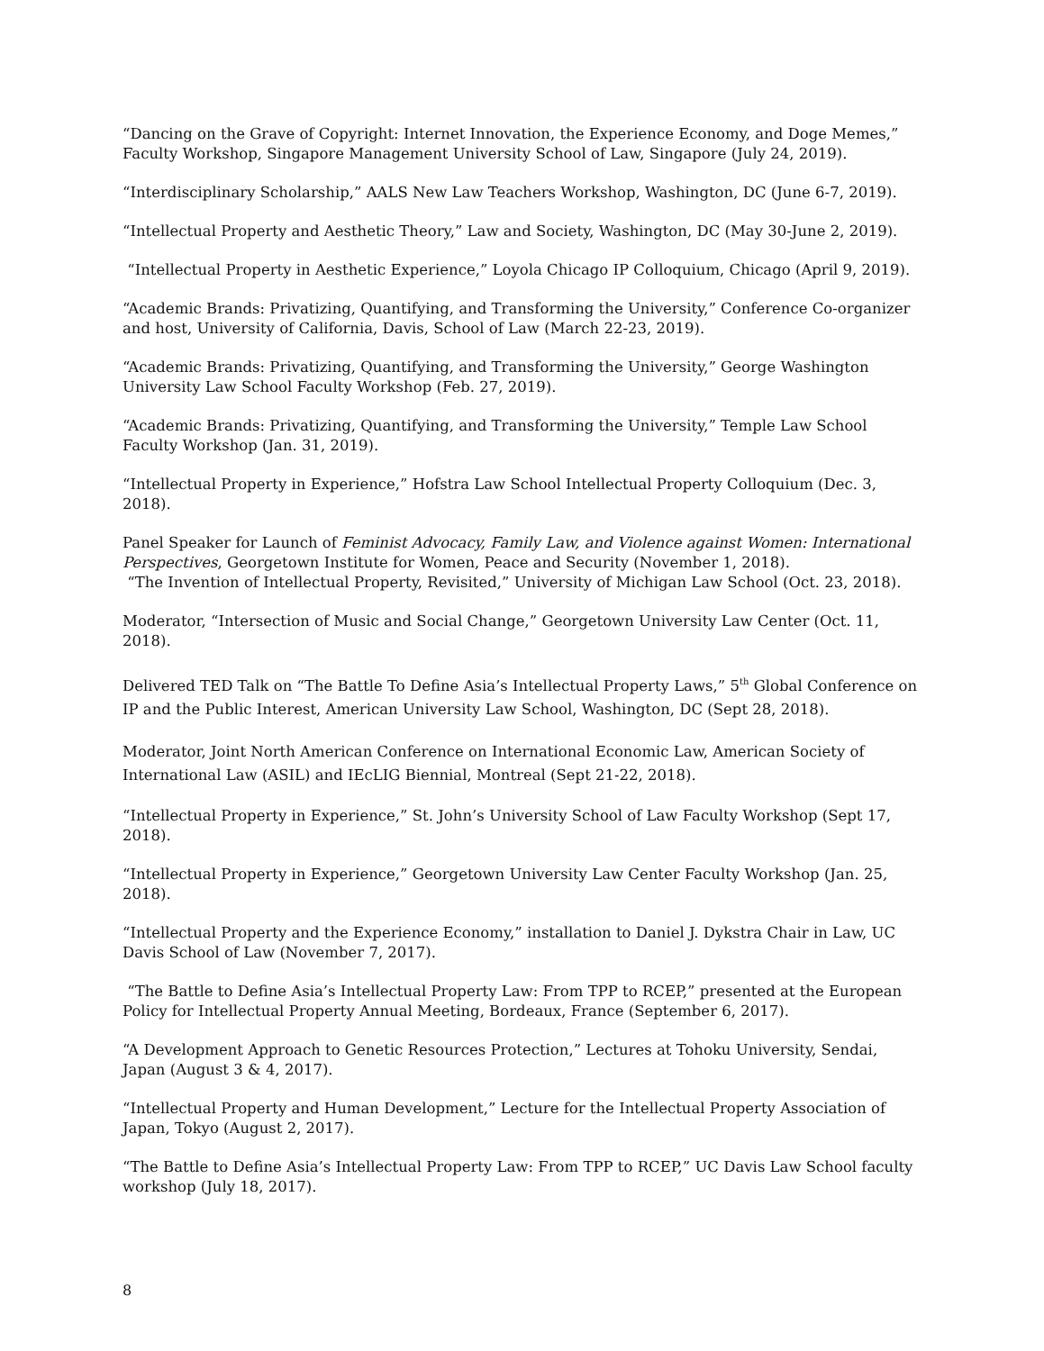“Dancing on the Grave of Copyright: Internet Innovation, the Experience Economy, and Doge Memes,” Faculty Workshop, Singapore Management University School of Law, Singapore (July 24, 2019).
“Interdisciplinary Scholarship,” AALS New Law Teachers Workshop, Washington, DC (June 6-7, 2019).
“Intellectual Property and Aesthetic Theory,” Law and Society, Washington, DC (May 30-June 2, 2019).
“Intellectual Property in Aesthetic Experience,” Loyola Chicago IP Colloquium, Chicago (April 9, 2019).
“Academic Brands: Privatizing, Quantifying, and Transforming the University,” Conference Co-organizer and host, University of California, Davis, School of Law (March 22-23, 2019).
“Academic Brands: Privatizing, Quantifying, and Transforming the University,” George Washington University Law School Faculty Workshop (Feb. 27, 2019).
“Academic Brands: Privatizing, Quantifying, and Transforming the University,” Temple Law School Faculty Workshop (Jan. 31, 2019).
“Intellectual Property in Experience,” Hofstra Law School Intellectual Property Colloquium (Dec. 3, 2018).
Panel Speaker for Launch of Feminist Advocacy, Family Law, and Violence against Women: International Perspectives, Georgetown Institute for Women, Peace and Security (November 1, 2018).
“The Invention of Intellectual Property, Revisited,” University of Michigan Law School (Oct. 23, 2018).
Moderator, “Intersection of Music and Social Change,” Georgetown University Law Center (Oct. 11, 2018).
Delivered TED Talk on “The Battle To Define Asia’s Intellectual Property Laws,” 5<sup>th</sup> Global Conference on IP and the Public Interest, American University Law School, Washington, DC (Sept 28, 2018).
Moderator, Joint North American Conference on International Economic Law, American Society of International Law (ASIL) and IEcLIG Biennial, Montreal (Sept 21-22, 2018).
“Intellectual Property in Experience,” St. John’s University School of Law Faculty Workshop (Sept 17, 2018).
“Intellectual Property in Experience,” Georgetown University Law Center Faculty Workshop (Jan. 25, 2018).
“Intellectual Property and the Experience Economy,” installation to Daniel J. Dykstra Chair in Law, UC Davis School of Law (November 7, 2017).
“The Battle to Define Asia’s Intellectual Property Law: From TPP to RCEP,” presented at the European Policy for Intellectual Property Annual Meeting, Bordeaux, France (September 6, 2017).
“A Development Approach to Genetic Resources Protection,” Lectures at Tohoku University, Sendai, Japan (August 3 & 4, 2017).
“Intellectual Property and Human Development,” Lecture for the Intellectual Property Association of Japan, Tokyo (August 2, 2017).
“The Battle to Define Asia’s Intellectual Property Law: From TPP to RCEP,” UC Davis Law School faculty workshop (July 18, 2017).
8